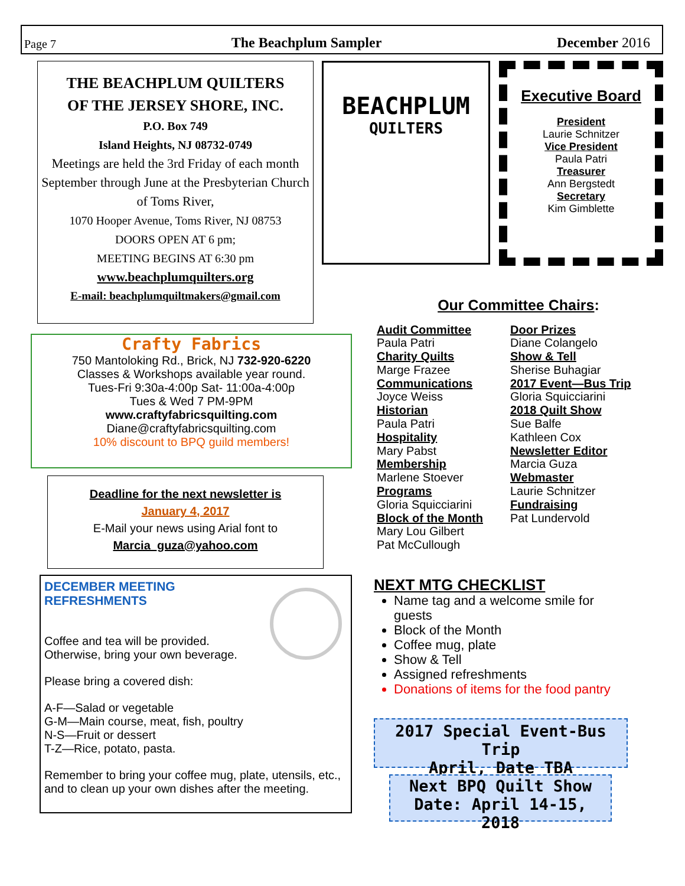Page 7 The Beachplum Sampler December 2016
THE BEACHPLUM QUILTERS
OF THE JERSEY SHORE, INC.
P.O. Box 749
Island Heights, NJ 08732-0749
Meetings are held the 3rd Friday of each month September through June at the Presbyterian Church of Toms River,
1070 Hooper Avenue, Toms River, NJ 08753
DOORS OPEN AT 6 pm;
MEETING BEGINS AT 6:30 pm
www.beachplumquilters.org
E-mail: beachplumquiltmakers@gmail.com
BEACHPLUM
QUILTERS
Executive Board
President
Laurie Schnitzer
Vice President
Paula Patri
Treasurer
Ann Bergstedt
Secretary
Kim Gimblette
Crafty Fabrics
750 Mantoloking Rd., Brick, NJ 732-920-6220
Classes & Workshops available year round.
Tues-Fri 9:30a-4:00p Sat- 11:00a-4:00p
Tues & Wed 7 PM-9PM
www.craftyfabricsquilting.com
Diane@craftyfabricsquilting.com
10% discount to BPQ guild members!
Deadline for the next newsletter is
January 4, 2017
E-Mail your news using Arial font to
Marcia_guza@yahoo.com
DECEMBER MEETING
REFRESHMENTS
Coffee and tea will be provided.
Otherwise, bring your own beverage.
Please bring a covered dish:
A-F—Salad or vegetable
G-M—Main course, meat, fish, poultry
N-S—Fruit or dessert
T-Z—Rice, potato, pasta.
Remember to bring your coffee mug, plate, utensils, etc., and to clean up your own dishes after the meeting.
Our Committee Chairs:
Audit Committee
Paula Patri
Charity Quilts
Marge Frazee
Communications
Joyce Weiss
Historian
Paula Patri
Hospitality
Mary Pabst
Membership
Marlene Stoever
Programs
Gloria Squicciarini
Block of the Month
Mary Lou Gilbert
Pat McCullough
Door Prizes
Diane Colangelo
Show & Tell
Sherise Buhagiar
2017 Event—Bus Trip
Gloria Squicciarini
2018 Quilt Show
Sue Balfe
Kathleen Cox
Newsletter Editor
Marcia Guza
Webmaster
Laurie Schnitzer
Fundraising
Pat Lundervold
NEXT MTG CHECKLIST
Name tag and a welcome smile for guests
Block of the Month
Coffee mug, plate
Show & Tell
Assigned refreshments
Donations of items for the food pantry
2017 Special Event-Bus Trip
April, Date TBA
Next BPQ Quilt Show
Date: April 14-15, 2018